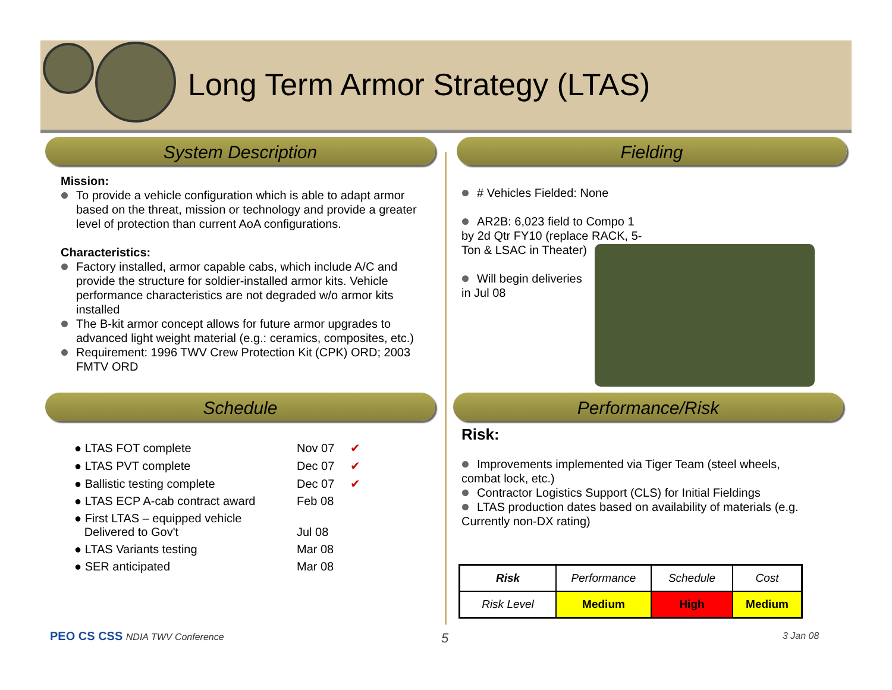Long Term Armor Strategy (LTAS)
System Description Fielding
Mission:
To provide a vehicle configuration which is able to adapt armor based on the threat, mission or technology and provide a greater level of protection than current AoA configurations.
Characteristics:
Factory installed, armor capable cabs, which include A/C and provide the structure for soldier-installed armor kits. Vehicle performance characteristics are not degraded w/o armor kits installed
The B-kit armor concept allows for future armor upgrades to advanced light weight material (e.g.: ceramics, composites, etc.)
Requirement: 1996 TWV Crew Protection Kit (CPK) ORD; 2003 FMTV ORD
# Vehicles Fielded: None
AR2B: 6,023 field to Compo 1
by 2d Qtr FY10 (replace RACK, 5-Ton & LSAC in Theater)
Will begin deliveries
in Jul 08
Schedule Performance/Risk
| ● LTAS FOT complete | Nov 07 | ✔ |
| ● LTAS PVT complete | Dec 07 | ✔ |
| ● Ballistic testing complete | Dec 07 | ✔ |
| ● LTAS ECP A-cab contract award | Feb 08 | |
| ● First LTAS – equipped vehicle Delivered to Gov't | Jul 08 | |
| ● LTAS Variants testing | Mar 08 | |
| ● SER anticipated | Mar 08 | |
Risk:
Improvements implemented via Tiger Team (steel wheels,
combat lock, etc.)
Contractor Logistics Support (CLS) for Initial Fieldings
LTAS production dates based on availability of materials (e.g.
Currently non-DX rating)
| Risk | Performance | Schedule | Cost |
| Risk Level | Medium | High | Medium |
PEO CS CSS NDIA TWV Conference 5 3 Jan 08